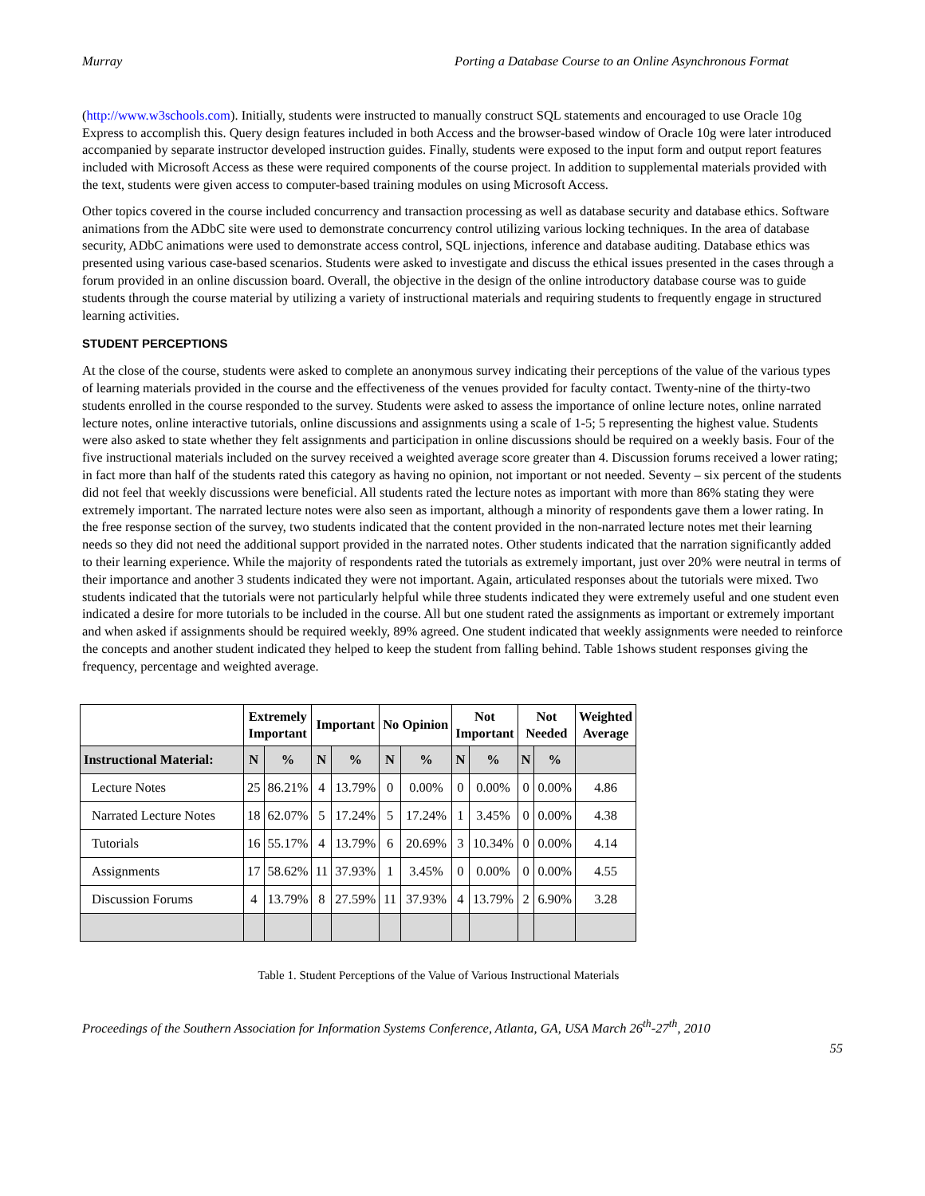Murray Porting a Database Course to an Online Asynchronous Format
(http://www.w3schools.com). Initially, students were instructed to manually construct SQL statements and encouraged to use Oracle 10g Express to accomplish this. Query design features included in both Access and the browser-based window of Oracle 10g were later introduced accompanied by separate instructor developed instruction guides. Finally, students were exposed to the input form and output report features included with Microsoft Access as these were required components of the course project. In addition to supplemental materials provided with the text, students were given access to computer-based training modules on using Microsoft Access.
Other topics covered in the course included concurrency and transaction processing as well as database security and database ethics. Software animations from the ADbC site were used to demonstrate concurrency control utilizing various locking techniques. In the area of database security, ADbC animations were used to demonstrate access control, SQL injections, inference and database auditing. Database ethics was presented using various case-based scenarios. Students were asked to investigate and discuss the ethical issues presented in the cases through a forum provided in an online discussion board. Overall, the objective in the design of the online introductory database course was to guide students through the course material by utilizing a variety of instructional materials and requiring students to frequently engage in structured learning activities.
STUDENT PERCEPTIONS
At the close of the course, students were asked to complete an anonymous survey indicating their perceptions of the value of the various types of learning materials provided in the course and the effectiveness of the venues provided for faculty contact. Twenty-nine of the thirty-two students enrolled in the course responded to the survey. Students were asked to assess the importance of online lecture notes, online narrated lecture notes, online interactive tutorials, online discussions and assignments using a scale of 1-5; 5 representing the highest value. Students were also asked to state whether they felt assignments and participation in online discussions should be required on a weekly basis. Four of the five instructional materials included on the survey received a weighted average score greater than 4. Discussion forums received a lower rating; in fact more than half of the students rated this category as having no opinion, not important or not needed. Seventy – six percent of the students did not feel that weekly discussions were beneficial. All students rated the lecture notes as important with more than 86% stating they were extremely important. The narrated lecture notes were also seen as important, although a minority of respondents gave them a lower rating. In the free response section of the survey, two students indicated that the content provided in the non-narrated lecture notes met their learning needs so they did not need the additional support provided in the narrated notes. Other students indicated that the narration significantly added to their learning experience. While the majority of respondents rated the tutorials as extremely important, just over 20% were neutral in terms of their importance and another 3 students indicated they were not important. Again, articulated responses about the tutorials were mixed. Two students indicated that the tutorials were not particularly helpful while three students indicated they were extremely useful and one student even indicated a desire for more tutorials to be included in the course. All but one student rated the assignments as important or extremely important and when asked if assignments should be required weekly, 89% agreed. One student indicated that weekly assignments were needed to reinforce the concepts and another student indicated they helped to keep the student from falling behind. Table 1shows student responses giving the frequency, percentage and weighted average.
| | Extremely Important | | Important | | No Opinion | | Not Important | | Not Needed | | Weighted Average |
| --- | --- | --- | --- | --- | --- | --- | --- | --- | --- | --- | --- |
| Instructional Material: | N | % | N | % | N | % | N | % | N | % | |
| Lecture Notes | 25 | 86.21% | 4 | 13.79% | 0 | 0.00% | 0 | 0.00% | 0 | 0.00% | 4.86 |
| Narrated Lecture Notes | 18 | 62.07% | 5 | 17.24% | 5 | 17.24% | 1 | 3.45% | 0 | 0.00% | 4.38 |
| Tutorials | 16 | 55.17% | 4 | 13.79% | 6 | 20.69% | 3 | 10.34% | 0 | 0.00% | 4.14 |
| Assignments | 17 | 58.62% | 11 | 37.93% | 1 | 3.45% | 0 | 0.00% | 0 | 0.00% | 4.55 |
| Discussion Forums | 4 | 13.79% | 8 | 27.59% | 11 | 37.93% | 4 | 13.79% | 2 | 6.90% | 3.28 |
Table 1. Student Perceptions of the Value of Various Instructional Materials
Proceedings of the Southern Association for Information Systems Conference, Atlanta, GA, USA March 26<sup>th</sup>-27<sup>th</sup>, 2010
55